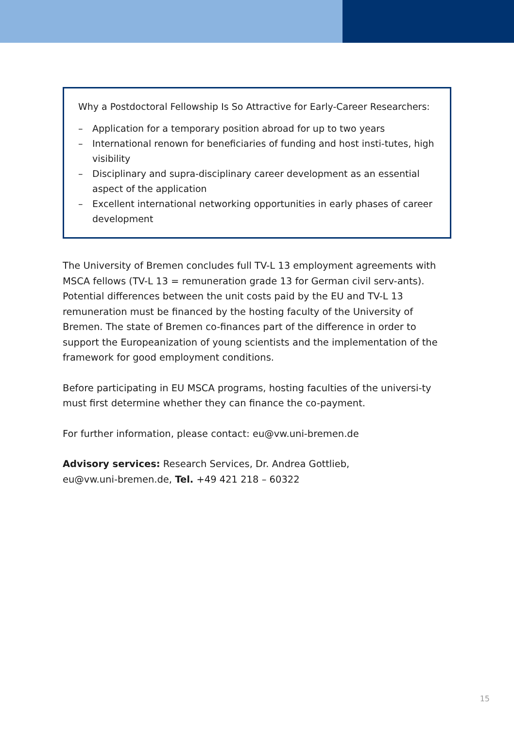Why a Postdoctoral Fellowship Is So Attractive for Early-Career Researchers:
– Application for a temporary position abroad for up to two years
– International renown for beneficiaries of funding and host insti-tutes, high visibility
– Disciplinary and supra-disciplinary career development as an essential aspect of the application
– Excellent international networking opportunities in early phases of career development
The University of Bremen concludes full TV-L 13 employment agreements with MSCA fellows (TV-L 13 = remuneration grade 13 for German civil serv-ants). Potential differences between the unit costs paid by the EU and TV-L 13 remuneration must be financed by the hosting faculty of the University of Bremen. The state of Bremen co-finances part of the difference in order to support the Europeanization of young scientists and the implementation of the framework for good employment conditions.
Before participating in EU MSCA programs, hosting faculties of the universi-ty must first determine whether they can finance the co-payment.
For further information, please contact: eu@vw.uni-bremen.de
Advisory services: Research Services, Dr. Andrea Gottlieb,
eu@vw.uni-bremen.de, Tel. +49 421 218 – 60322
15